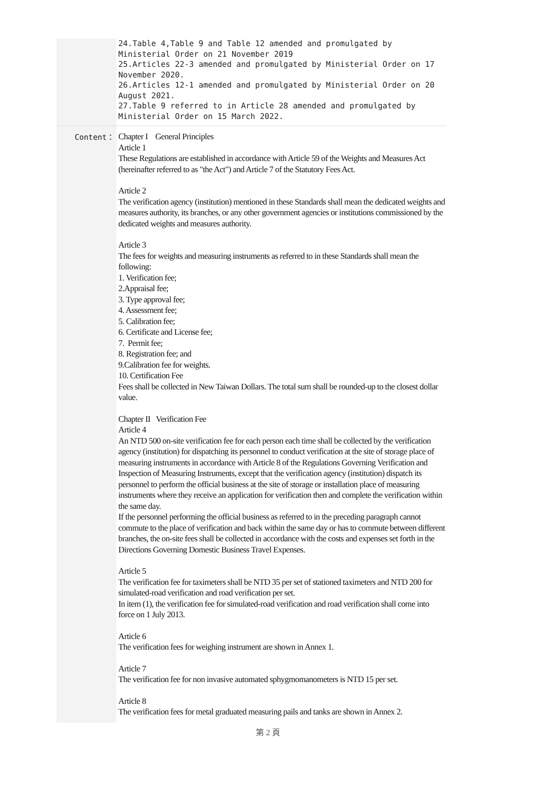24.Table 4,Table 9 and Table 12 amended and promulgated by Ministerial Order on 21 November 2019
25.Articles 22-3 amended and promulgated by Ministerial Order on 17 November 2020.
26.Articles 12-1 amended and promulgated by Ministerial Order on 20 August 2021.
27.Table 9 referred to in Article 28 amended and promulgated by Ministerial Order on 15 March 2022.
Content：
Chapter I General Principles
Article 1
These Regulations are established in accordance with Article 59 of the Weights and Measures Act (hereinafter referred to as "the Act") and Article 7 of the Statutory Fees Act.
Article 2
The verification agency (institution) mentioned in these Standards shall mean the dedicated weights and measures authority, its branches, or any other government agencies or institutions commissioned by the dedicated weights and measures authority.
Article 3
The fees for weights and measuring instruments as referred to in these Standards shall mean the following:
1. Verification fee;
2.Appraisal fee;
3. Type approval fee;
4. Assessment fee;
5. Calibration fee;
6. Certificate and License fee;
7. Permit fee;
8. Registration fee; and
9.Calibration fee for weights.
10. Certification Fee
Fees shall be collected in New Taiwan Dollars. The total sum shall be rounded-up to the closest dollar value.
Chapter II Verification Fee
Article 4
An NTD 500 on-site verification fee for each person each time shall be collected by the verification agency (institution) for dispatching its personnel to conduct verification at the site of storage place of measuring instruments in accordance with Article 8 of the Regulations Governing Verification and Inspection of Measuring Instruments, except that the verification agency (institution) dispatch its personnel to perform the official business at the site of storage or installation place of measuring instruments where they receive an application for verification then and complete the verification within the same day.
If the personnel performing the official business as referred to in the preceding paragraph cannot commute to the place of verification and back within the same day or has to commute between different branches, the on-site fees shall be collected in accordance with the costs and expenses set forth in the Directions Governing Domestic Business Travel Expenses.
Article 5
The verification fee for taximeters shall be NTD 35 per set of stationed taximeters and NTD 200 for simulated-road verification and road verification per set.
In item (1), the verification fee for simulated-road verification and road verification shall come into force on 1 July 2013.
Article 6
The verification fees for weighing instrument are shown in Annex 1.
Article 7
The verification fee for non invasive automated sphygmomanometers is NTD 15 per set.
Article 8
The verification fees for metal graduated measuring pails and tanks are shown in Annex 2.
第 2 頁